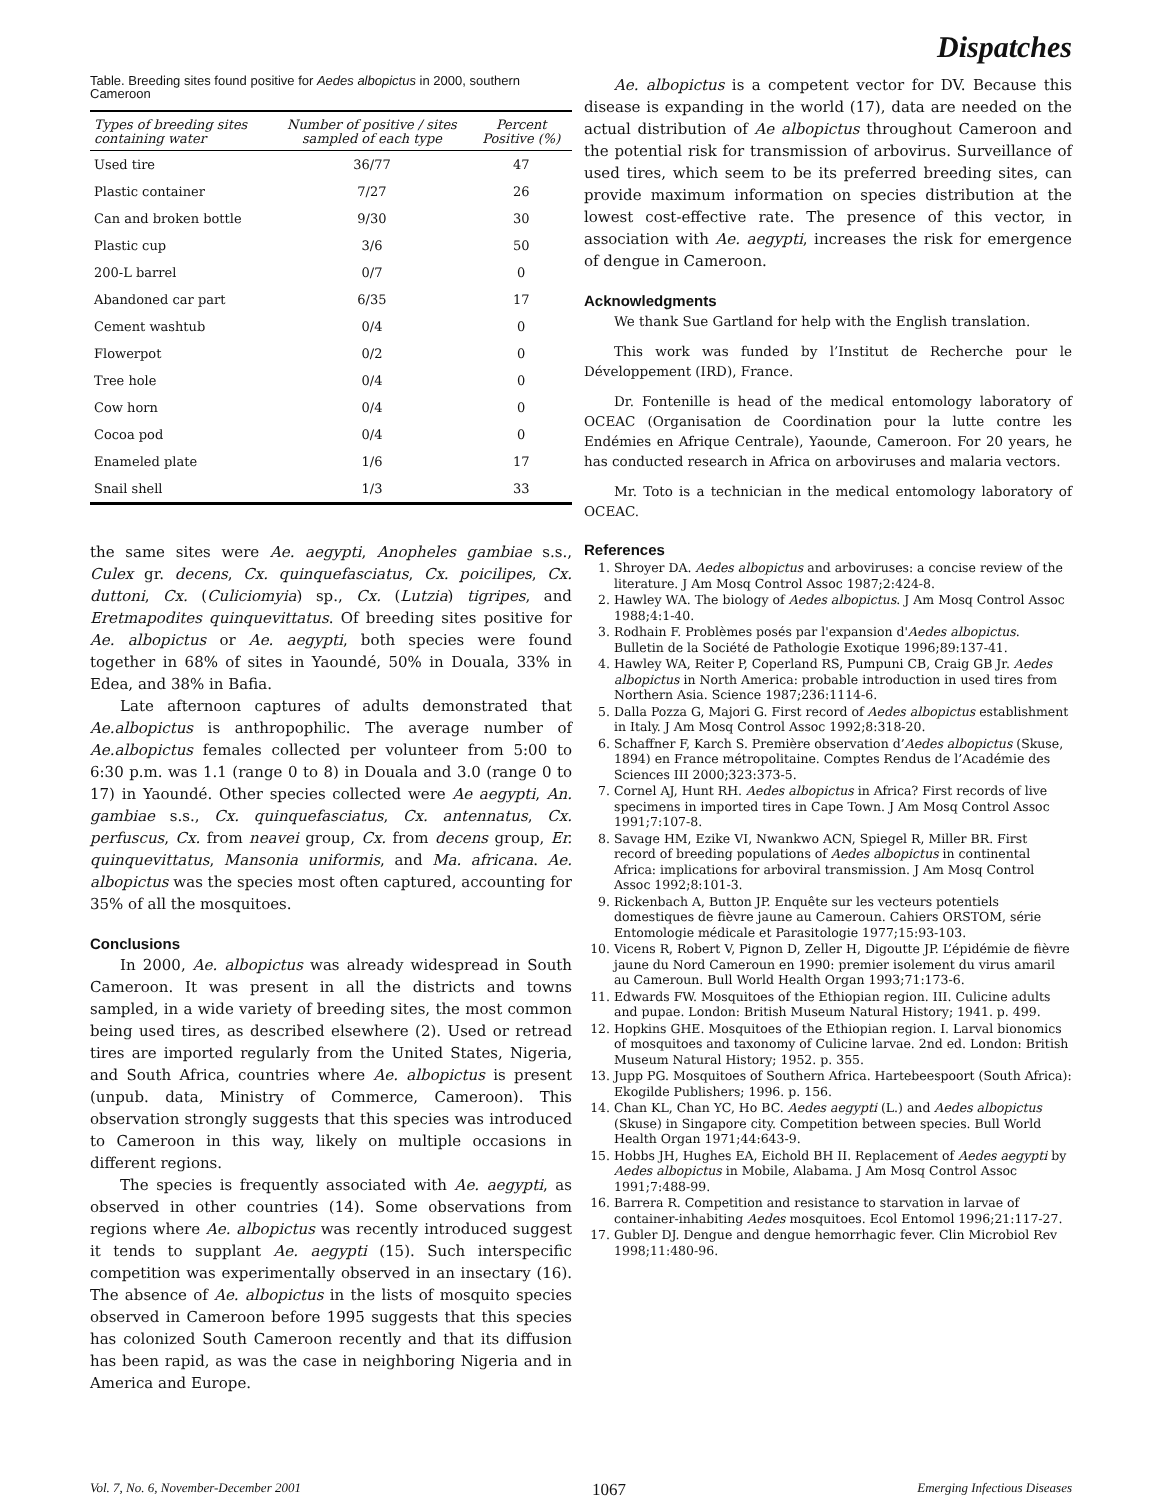Dispatches
Table. Breeding sites found positive for Aedes albopictus in 2000, southern Cameroon
| Types of breeding sites containing water | Number of positive / sites sampled of each type | Percent Positive (%) |
| --- | --- | --- |
| Used tire | 36/77 | 47 |
| Plastic container | 7/27 | 26 |
| Can and broken bottle | 9/30 | 30 |
| Plastic cup | 3/6 | 50 |
| 200-L barrel | 0/7 | 0 |
| Abandoned car part | 6/35 | 17 |
| Cement washtub | 0/4 | 0 |
| Flowerpot | 0/2 | 0 |
| Tree hole | 0/4 | 0 |
| Cow horn | 0/4 | 0 |
| Cocoa pod | 0/4 | 0 |
| Enameled plate | 1/6 | 17 |
| Snail shell | 1/3 | 33 |
the same sites were Ae. aegypti, Anopheles gambiae s.s., Culex gr. decens, Cx. quinquefasciatus, Cx. poicilipes, Cx. duttoni, Cx. (Culiciomyia) sp., Cx. (Lutzia) tigripes, and Eretmapodites quinquevittatus. Of breeding sites positive for Ae. albopictus or Ae. aegypti, both species were found together in 68% of sites in Yaoundé, 50% in Douala, 33% in Edea, and 38% in Bafia.
Late afternoon captures of adults demonstrated that Ae.albopictus is anthropophilic. The average number of Ae.albopictus females collected per volunteer from 5:00 to 6:30 p.m. was 1.1 (range 0 to 8) in Douala and 3.0 (range 0 to 17) in Yaoundé. Other species collected were Ae aegypti, An. gambiae s.s., Cx. quinquefasciatus, Cx. antennatus, Cx. perfuscus, Cx. from neavei group, Cx. from decens group, Er. quinquevittatus, Mansonia uniformis, and Ma. africana. Ae. albopictus was the species most often captured, accounting for 35% of all the mosquitoes.
Conclusions
In 2000, Ae. albopictus was already widespread in South Cameroon. It was present in all the districts and towns sampled, in a wide variety of breeding sites, the most common being used tires, as described elsewhere (2). Used or retread tires are imported regularly from the United States, Nigeria, and South Africa, countries where Ae. albopictus is present (unpub. data, Ministry of Commerce, Cameroon). This observation strongly suggests that this species was introduced to Cameroon in this way, likely on multiple occasions in different regions.
The species is frequently associated with Ae. aegypti, as observed in other countries (14). Some observations from regions where Ae. albopictus was recently introduced suggest it tends to supplant Ae. aegypti (15). Such interspecific competition was experimentally observed in an insectary (16). The absence of Ae. albopictus in the lists of mosquito species observed in Cameroon before 1995 suggests that this species has colonized South Cameroon recently and that its diffusion has been rapid, as was the case in neighboring Nigeria and in America and Europe.
Ae. albopictus is a competent vector for DV. Because this disease is expanding in the world (17), data are needed on the actual distribution of Ae albopictus throughout Cameroon and the potential risk for transmission of arbovirus. Surveillance of used tires, which seem to be its preferred breeding sites, can provide maximum information on species distribution at the lowest cost-effective rate. The presence of this vector, in association with Ae. aegypti, increases the risk for emergence of dengue in Cameroon.
Acknowledgments
We thank Sue Gartland for help with the English translation.
This work was funded by l’Institut de Recherche pour le Développement (IRD), France.
Dr. Fontenille is head of the medical entomology laboratory of OCEAC (Organisation de Coordination pour la lutte contre les Endémies en Afrique Centrale), Yaounde, Cameroon. For 20 years, he has conducted research in Africa on arboviruses and malaria vectors.
Mr. Toto is a technician in the medical entomology laboratory of OCEAC.
References
1. Shroyer DA. Aedes albopictus and arboviruses: a concise review of the literature. J Am Mosq Control Assoc 1987;2:424-8.
2. Hawley WA. The biology of Aedes albopictus. J Am Mosq Control Assoc 1988;4:1-40.
3. Rodhain F. Problèmes posés par l'expansion d'Aedes albopictus. Bulletin de la Société de Pathologie Exotique 1996;89:137-41.
4. Hawley WA, Reiter P, Coperland RS, Pumpuni CB, Craig GB Jr. Aedes albopictus in North America: probable introduction in used tires from Northern Asia. Science 1987;236:1114-6.
5. Dalla Pozza G, Majori G. First record of Aedes albopictus establishment in Italy. J Am Mosq Control Assoc 1992;8:318-20.
6. Schaffner F, Karch S. Première observation d’Aedes albopictus (Skuse, 1894) en France métropolitaine. Comptes Rendus de l’Académie des Sciences III 2000;323:373-5.
7. Cornel AJ, Hunt RH. Aedes albopictus in Africa? First records of live specimens in imported tires in Cape Town. J Am Mosq Control Assoc 1991;7:107-8.
8. Savage HM, Ezike VI, Nwankwo ACN, Spiegel R, Miller BR. First record of breeding populations of Aedes albopictus in continental Africa: implications for arboviral transmission. J Am Mosq Control Assoc 1992;8:101-3.
9. Rickenbach A, Button JP. Enquête sur les vecteurs potentiels domestiques de fièvre jaune au Cameroun. Cahiers ORSTOM, série Entomologie médicale et Parasitologie 1977;15:93-103.
10. Vicens R, Robert V, Pignon D, Zeller H, Digoutte JP. L’épidémie de fièvre jaune du Nord Cameroun en 1990: premier isolement du virus amaril au Cameroun. Bull World Health Organ 1993;71:173-6.
11. Edwards FW. Mosquitoes of the Ethiopian region. III. Culicine adults and pupae. London: British Museum Natural History; 1941. p. 499.
12. Hopkins GHE. Mosquitoes of the Ethiopian region. I. Larval bionomics of mosquitoes and taxonomy of Culicine larvae. 2nd ed. London: British Museum Natural History; 1952. p. 355.
13. Jupp PG. Mosquitoes of Southern Africa. Hartebeespoort (South Africa): Ekogilde Publishers; 1996. p. 156.
14. Chan KL, Chan YC, Ho BC. Aedes aegypti (L.) and Aedes albopictus (Skuse) in Singapore city. Competition between species. Bull World Health Organ 1971;44:643-9.
15. Hobbs JH, Hughes EA, Eichold BH II. Replacement of Aedes aegypti by Aedes albopictus in Mobile, Alabama. J Am Mosq Control Assoc 1991;7:488-99.
16. Barrera R. Competition and resistance to starvation in larvae of container-inhabiting Aedes mosquitoes. Ecol Entomol 1996;21:117-27.
17. Gubler DJ. Dengue and dengue hemorrhagic fever. Clin Microbiol Rev 1998;11:480-96.
Vol. 7, No. 6, November-December 2001 1067 Emerging Infectious Diseases